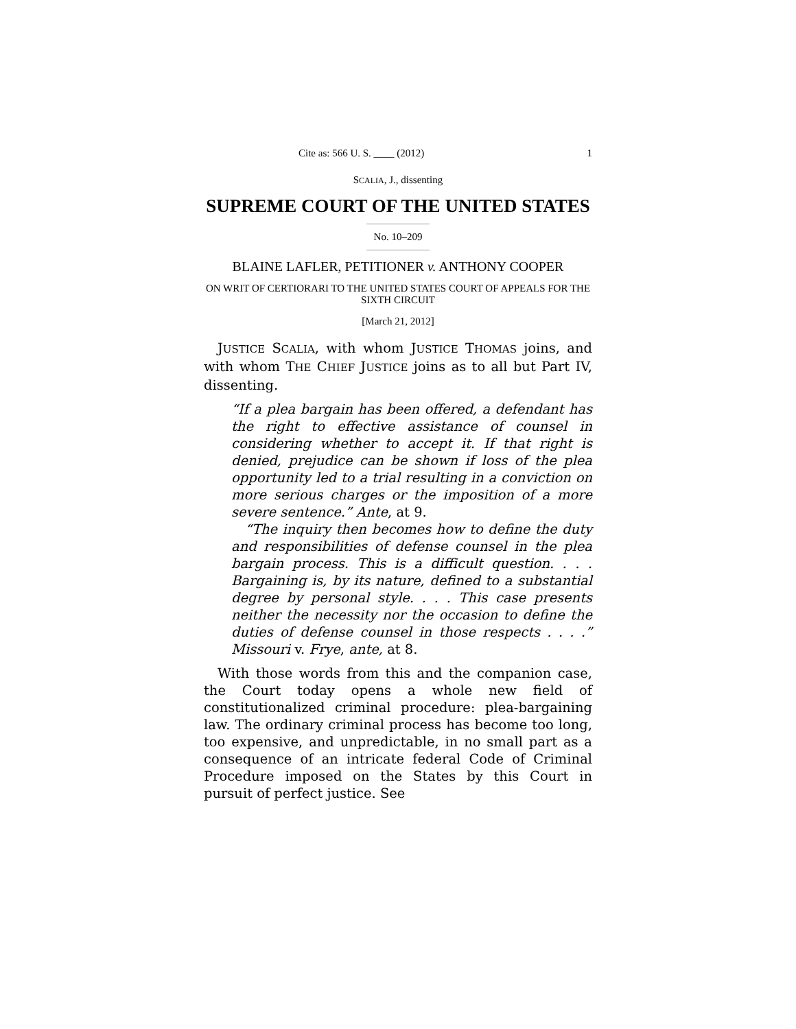Cite as: 566 U. S. ____ (2012) 1
SCALIA, J., dissenting
SUPREME COURT OF THE UNITED STATES
No. 10–209
BLAINE LAFLER, PETITIONER v. ANTHONY COOPER
ON WRIT OF CERTIORARI TO THE UNITED STATES COURT OF APPEALS FOR THE SIXTH CIRCUIT
[March 21, 2012]
JUSTICE SCALIA, with whom JUSTICE THOMAS joins, and with whom THE CHIEF JUSTICE joins as to all but Part IV, dissenting.
“If a plea bargain has been offered, a defendant has the right to effective assistance of counsel in considering whether to accept it. If that right is denied, prejudice can be shown if loss of the plea opportunity led to a trial resulting in a conviction on more serious charges or the imposition of a more severe sentence.” Ante, at 9.
“The inquiry then becomes how to define the duty and responsibilities of defense counsel in the plea bargain process. This is a difficult question. . . . Bargaining is, by its nature, defined to a substantial degree by personal style. . . . This case presents neither the necessity nor the occasion to define the duties of defense counsel in those respects . . . .” Missouri v. Frye, ante, at 8.
With those words from this and the companion case, the Court today opens a whole new field of constitutionalized criminal procedure: plea-bargaining law. The ordinary criminal process has become too long, too expensive, and unpredictable, in no small part as a consequence of an intricate federal Code of Criminal Procedure imposed on the States by this Court in pursuit of perfect justice. See